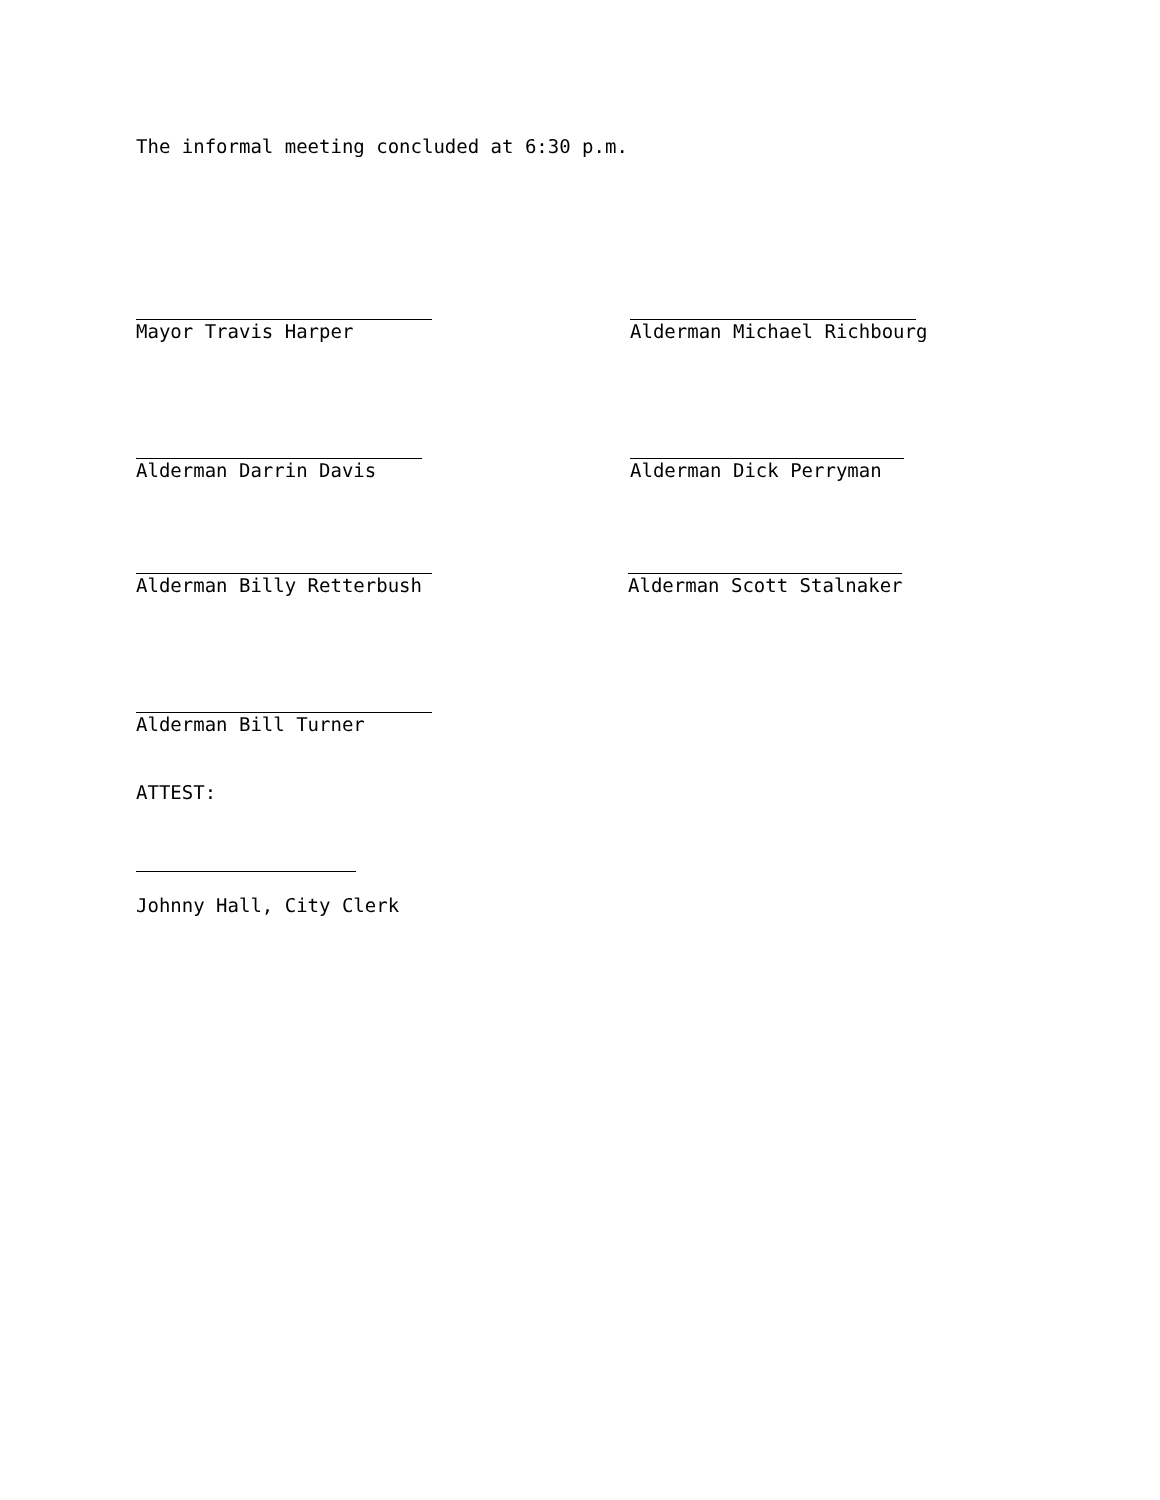The informal meeting concluded at 6:30 p.m.
Mayor Travis Harper Alderman Michael Richbourg
Alderman Darrin Davis Alderman Dick Perryman
Alderman Billy Retterbush Alderman Scott Stalnaker
Alderman Bill Turner
ATTEST:
Johnny Hall, City Clerk